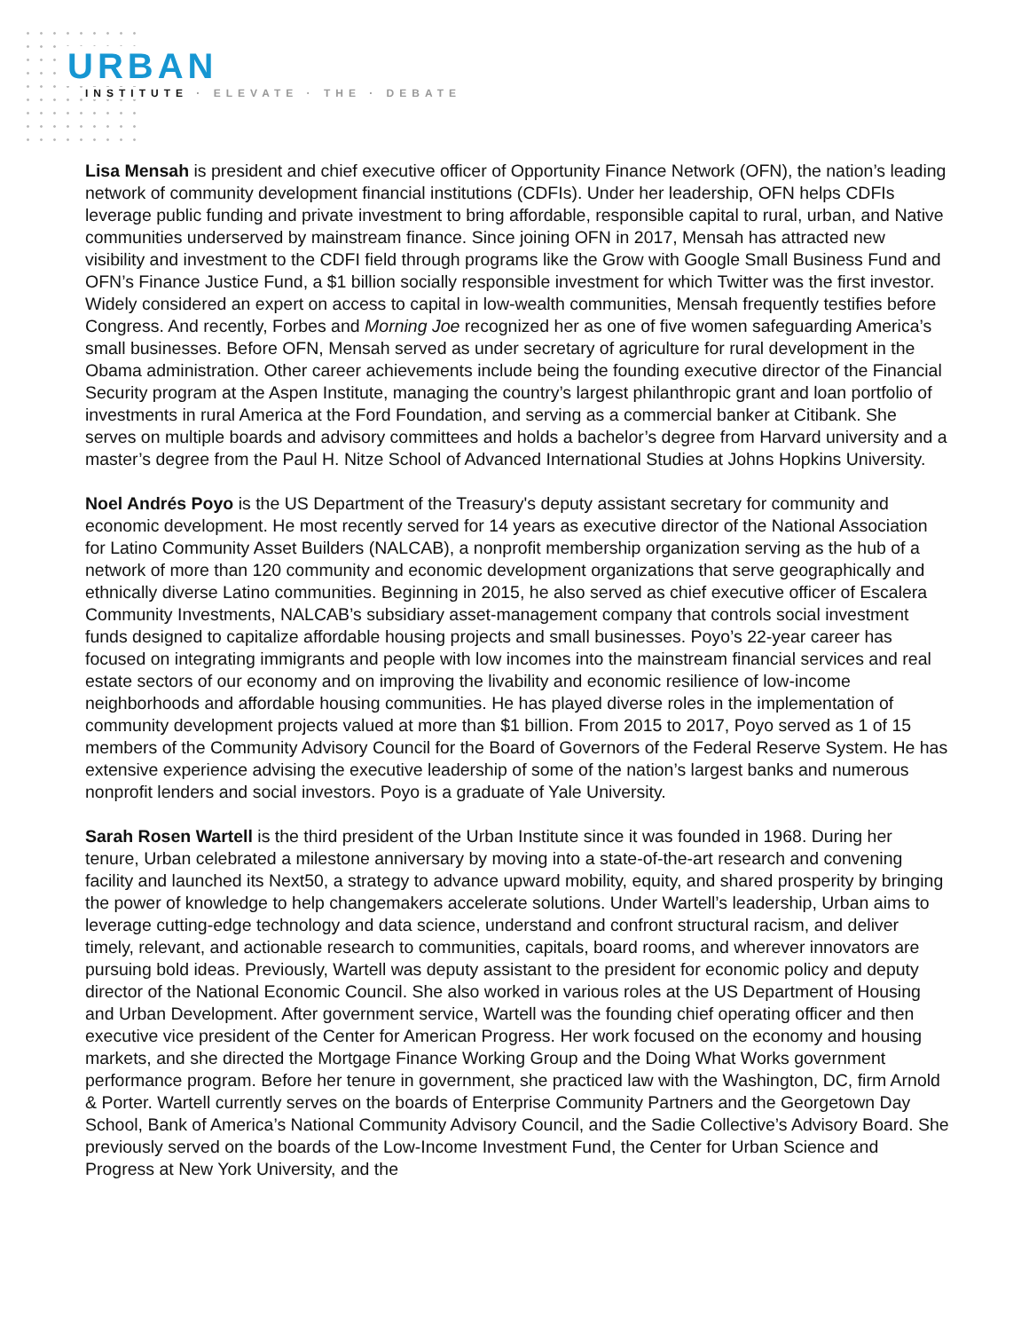URBAN
INSTITUTE · ELEVATE · THE · DEBATE
Lisa Mensah is president and chief executive officer of Opportunity Finance Network (OFN), the nation’s leading network of community development financial institutions (CDFIs). Under her leadership, OFN helps CDFIs leverage public funding and private investment to bring affordable, responsible capital to rural, urban, and Native communities underserved by mainstream finance. Since joining OFN in 2017, Mensah has attracted new visibility and investment to the CDFI field through programs like the Grow with Google Small Business Fund and OFN’s Finance Justice Fund, a $1 billion socially responsible investment for which Twitter was the first investor. Widely considered an expert on access to capital in low-wealth communities, Mensah frequently testifies before Congress. And recently, Forbes and Morning Joe recognized her as one of five women safeguarding America’s small businesses. Before OFN, Mensah served as under secretary of agriculture for rural development in the Obama administration. Other career achievements include being the founding executive director of the Financial Security program at the Aspen Institute, managing the country’s largest philanthropic grant and loan portfolio of investments in rural America at the Ford Foundation, and serving as a commercial banker at Citibank. She serves on multiple boards and advisory committees and holds a bachelor’s degree from Harvard university and a master’s degree from the Paul H. Nitze School of Advanced International Studies at Johns Hopkins University.
Noel Andrés Poyo is the US Department of the Treasury's deputy assistant secretary for community and economic development. He most recently served for 14 years as executive director of the National Association for Latino Community Asset Builders (NALCAB), a nonprofit membership organization serving as the hub of a network of more than 120 community and economic development organizations that serve geographically and ethnically diverse Latino communities. Beginning in 2015, he also served as chief executive officer of Escalera Community Investments, NALCAB’s subsidiary asset-management company that controls social investment funds designed to capitalize affordable housing projects and small businesses. Poyo’s 22-year career has focused on integrating immigrants and people with low incomes into the mainstream financial services and real estate sectors of our economy and on improving the livability and economic resilience of low-income neighborhoods and affordable housing communities. He has played diverse roles in the implementation of community development projects valued at more than $1 billion. From 2015 to 2017, Poyo served as 1 of 15 members of the Community Advisory Council for the Board of Governors of the Federal Reserve System. He has extensive experience advising the executive leadership of some of the nation’s largest banks and numerous nonprofit lenders and social investors. Poyo is a graduate of Yale University.
Sarah Rosen Wartell is the third president of the Urban Institute since it was founded in 1968. During her tenure, Urban celebrated a milestone anniversary by moving into a state-of-the-art research and convening facility and launched its Next50, a strategy to advance upward mobility, equity, and shared prosperity by bringing the power of knowledge to help changemakers accelerate solutions. Under Wartell’s leadership, Urban aims to leverage cutting-edge technology and data science, understand and confront structural racism, and deliver timely, relevant, and actionable research to communities, capitals, board rooms, and wherever innovators are pursuing bold ideas. Previously, Wartell was deputy assistant to the president for economic policy and deputy director of the National Economic Council. She also worked in various roles at the US Department of Housing and Urban Development. After government service, Wartell was the founding chief operating officer and then executive vice president of the Center for American Progress. Her work focused on the economy and housing markets, and she directed the Mortgage Finance Working Group and the Doing What Works government performance program. Before her tenure in government, she practiced law with the Washington, DC, firm Arnold & Porter. Wartell currently serves on the boards of Enterprise Community Partners and the Georgetown Day School, Bank of America’s National Community Advisory Council, and the Sadie Collective’s Advisory Board. She previously served on the boards of the Low-Income Investment Fund, the Center for Urban Science and Progress at New York University, and the